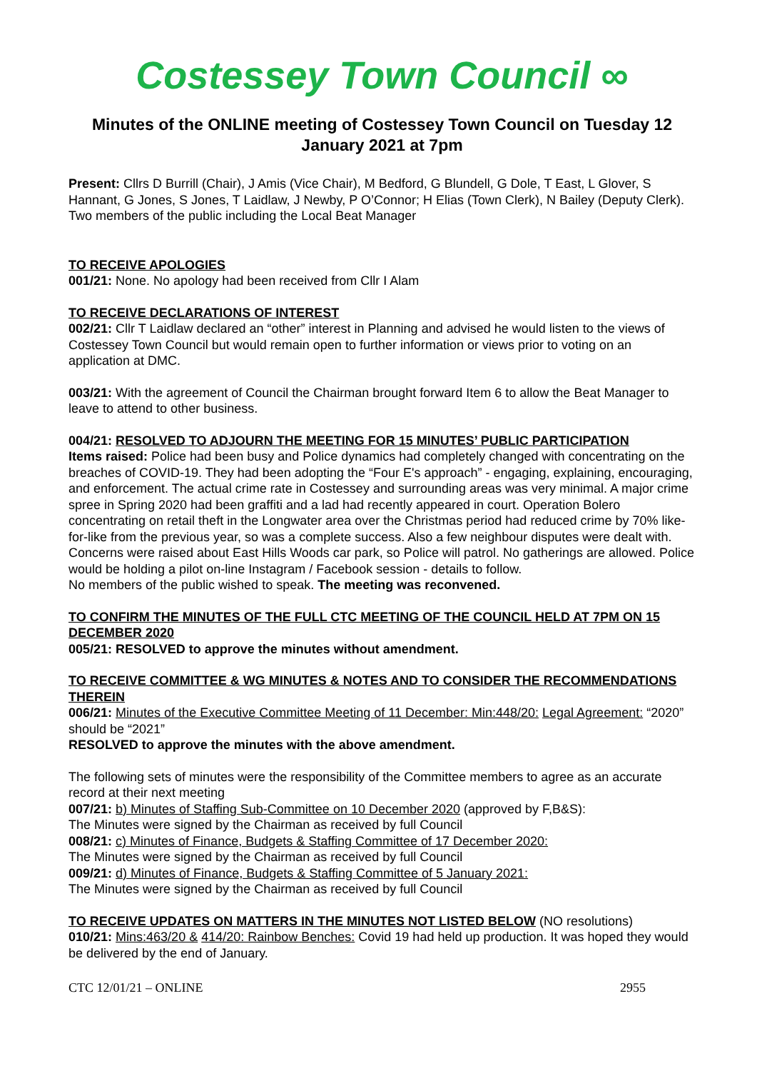Costessey Town Council ∞
Minutes of the ONLINE meeting of Costessey Town Council on Tuesday 12 January 2021 at 7pm
Present: Cllrs D Burrill (Chair), J Amis (Vice Chair), M Bedford, G Blundell, G Dole, T East, L Glover, S Hannant, G Jones, S Jones, T Laidlaw, J Newby, P O’Connor; H Elias (Town Clerk), N Bailey (Deputy Clerk). Two members of the public including the Local Beat Manager
TO RECEIVE APOLOGIES
001/21: None. No apology had been received from Cllr I Alam
TO RECEIVE DECLARATIONS OF INTEREST
002/21: Cllr T Laidlaw declared an “other” interest in Planning and advised he would listen to the views of Costessey Town Council but would remain open to further information or views prior to voting on an application at DMC.
003/21: With the agreement of Council the Chairman brought forward Item 6 to allow the Beat Manager to leave to attend to other business.
004/21: RESOLVED TO ADJOURN THE MEETING FOR 15 MINUTES’ PUBLIC PARTICIPATION
Items raised: Police had been busy and Police dynamics had completely changed with concentrating on the breaches of COVID-19. They had been adopting the “Four E's approach” - engaging, explaining, encouraging, and enforcement. The actual crime rate in Costessey and surrounding areas was very minimal. A major crime spree in Spring 2020 had been graffiti and a lad had recently appeared in court. Operation Bolero concentrating on retail theft in the Longwater area over the Christmas period had reduced crime by 70% like-for-like from the previous year, so was a complete success. Also a few neighbour disputes were dealt with. Concerns were raised about East Hills Woods car park, so Police will patrol. No gatherings are allowed. Police would be holding a pilot on-line Instagram / Facebook session - details to follow.
No members of the public wished to speak. The meeting was reconvened.
TO CONFIRM THE MINUTES OF THE FULL CTC MEETING OF THE COUNCIL HELD AT 7PM ON 15 DECEMBER 2020
005/21: RESOLVED to approve the minutes without amendment.
TO RECEIVE COMMITTEE & WG MINUTES & NOTES AND TO CONSIDER THE RECOMMENDATIONS THEREIN
006/21: Minutes of the Executive Committee Meeting of 11 December: Min:448/20: Legal Agreement: “2020” should be “2021”
RESOLVED to approve the minutes with the above amendment.
The following sets of minutes were the responsibility of the Committee members to agree as an accurate record at their next meeting
007/21: b) Minutes of Staffing Sub-Committee on 10 December 2020 (approved by F,B&S):
The Minutes were signed by the Chairman as received by full Council
008/21: c) Minutes of Finance, Budgets & Staffing Committee of 17 December 2020:
The Minutes were signed by the Chairman as received by full Council
009/21: d) Minutes of Finance, Budgets & Staffing Committee of 5 January 2021:
The Minutes were signed by the Chairman as received by full Council
TO RECEIVE UPDATES ON MATTERS IN THE MINUTES NOT LISTED BELOW (NO resolutions)
010/21: Mins:463/20 & 414/20: Rainbow Benches: Covid 19 had held up production. It was hoped they would be delivered by the end of January.
CTC 12/01/21 – ONLINE 2955